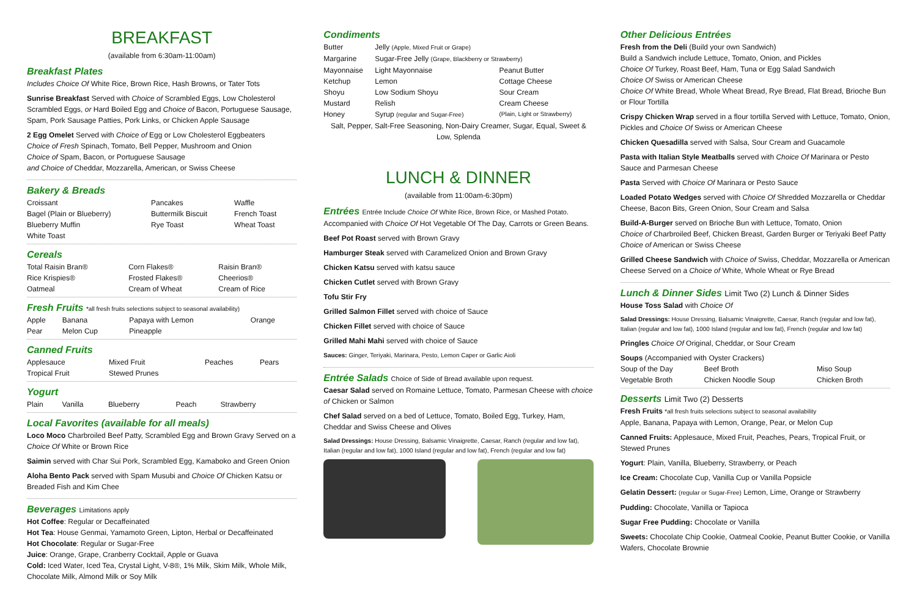BREAKFAST
(available from 6:30am-11:00am)
Breakfast Plates
Includes Choice Of White Rice, Brown Rice, Hash Browns, or Tater Tots
Sunrise Breakfast Served with Choice of Scrambled Eggs, Low Cholesterol Scrambled Eggs, or Hard Boiled Egg and Choice of Bacon, Portuguese Sausage, Spam, Pork Sausage Patties, Pork Links, or Chicken Apple Sausage
2 Egg Omelet Served with Choice of Egg or Low Cholesterol Eggbeaters
Choice of Fresh Spinach, Tomato, Bell Pepper, Mushroom and Onion
Choice of Spam, Bacon, or Portuguese Sausage
and Choice of Cheddar, Mozzarella, American, or Swiss Cheese
Bakery & Breads
| Croissant | Pancakes | Waffle |
| Bagel (Plain or Blueberry) | Buttermilk Biscuit | French Toast |
| Blueberry Muffin | Rye Toast | Wheat Toast |
| White Toast | | |
Cereals
| Total Raisin Bran® | Corn Flakes® | Raisin Bran® |
| Rice Krispies® | Frosted Flakes® | Cheerios® |
| Oatmeal | Cream of Wheat | Cream of Rice |
Fresh Fruits *all fresh fruits selections subject to seasonal availability)
| Apple | Banana | Papaya with Lemon | Orange |
| Pear | Melon Cup | Pineapple | |
Canned Fruits
| Applesauce | Mixed Fruit | Peaches | Pears |
| Tropical Fruit | Stewed Prunes | | |
Yogurt
| Plain | Vanilla | Blueberry | Peach | Strawberry |
Local Favorites (available for all meals)
Loco Moco Charbroiled Beef Patty, Scrambled Egg and Brown Gravy Served on a Choice Of White or Brown Rice
Saimin served with Char Sui Pork, Scrambled Egg, Kamaboko and Green Onion
Aloha Bento Pack served with Spam Musubi and Choice Of Chicken Katsu or Breaded Fish and Kim Chee
Beverages Limitations apply
Hot Coffee: Regular or Decaffeinated
Hot Tea: House Genmai, Yamamoto Green, Lipton, Herbal or Decaffeinated
Hot Chocolate: Regular or Sugar-Free
Juice: Orange, Grape, Cranberry Cocktail, Apple or Guava
Cold: Iced Water, Iced Tea, Crystal Light, V-8®, 1% Milk, Skim Milk, Whole Milk, Chocolate Milk, Almond Milk or Soy Milk
Condiments
| Butter | Jelly (Apple, Mixed Fruit or Grape) | |
| Margarine | Sugar-Free Jelly (Grape, Blackberry or Strawberry) | |
| Mayonnaise | Light Mayonnaise | Peanut Butter |
| Ketchup | Lemon | Cottage Cheese |
| Shoyu | Low Sodium Shoyu | Sour Cream |
| Mustard | Relish | Cream Cheese |
| Honey | Syrup (regular and Sugar-Free) | (Plain, Light or Strawberry) |
Salt, Pepper, Salt-Free Seasoning, Non-Dairy Creamer, Sugar, Equal, Sweet & Low, Splenda
LUNCH & DINNER
(available from 11:00am-6:30pm)
Entrées Entrée Include Choice Of White Rice, Brown Rice, or Mashed Potato.
Accompanied with Choice Of Hot Vegetable Of The Day, Carrots or Green Beans.
Beef Pot Roast served with Brown Gravy
Hamburger Steak served with Caramelized Onion and Brown Gravy
Chicken Katsu served with katsu sauce
Chicken Cutlet served with Brown Gravy
Tofu Stir Fry
Grilled Salmon Fillet served with choice of Sauce
Chicken Fillet served with choice of Sauce
Grilled Mahi Mahi served with choice of Sauce
Sauces: Ginger, Teriyaki, Marinara, Pesto, Lemon Caper or Garlic Aioli
Entrée Salads Choice of Side of Bread available upon request.
Caesar Salad served on Romaine Lettuce, Tomato, Parmesan Cheese with choice of Chicken or Salmon
Chef Salad served on a bed of Lettuce, Tomato, Boiled Egg, Turkey, Ham, Cheddar and Swiss Cheese and Olives
Salad Dressings: House Dressing, Balsamic Vinaigrette, Caesar, Ranch (regular and low fat), Italian (regular and low fat), 1000 Island (regular and low fat), French (regular and low fat)
Other Delicious Entrées
Fresh from the Deli (Build your own Sandwich)
Build a Sandwich include Lettuce, Tomato, Onion, and Pickles
Choice Of Turkey, Roast Beef, Ham, Tuna or Egg Salad Sandwich
Choice Of Swiss or American Cheese
Choice Of White Bread, Whole Wheat Bread, Rye Bread, Flat Bread, Brioche Bun or Flour Tortilla
Crispy Chicken Wrap served in a flour tortilla Served with Lettuce, Tomato, Onion, Pickles and Choice Of Swiss or American Cheese
Chicken Quesadilla served with Salsa, Sour Cream and Guacamole
Pasta with Italian Style Meatballs served with Choice Of Marinara or Pesto Sauce and Parmesan Cheese
Pasta Served with Choice Of Marinara or Pesto Sauce
Loaded Potato Wedges served with Choice Of Shredded Mozzarella or Cheddar Cheese, Bacon Bits, Green Onion, Sour Cream and Salsa
Build-A-Burger served on Brioche Bun with Lettuce, Tomato, Onion
Choice of Charbroiled Beef, Chicken Breast, Garden Burger or Teriyaki Beef Patty
Choice of American or Swiss Cheese
Grilled Cheese Sandwich with Choice of Swiss, Cheddar, Mozzarella or American Cheese Served on a Choice of White, Whole Wheat or Rye Bread
Lunch & Dinner Sides Limit Two (2) Lunch & Dinner Sides
House Toss Salad with Choice Of
Salad Dressings: House Dressing, Balsamic Vinaigrette, Caesar, Ranch (regular and low fat), Italian (regular and low fat), 1000 Island (regular and low fat), French (regular and low fat)
Pringles Choice Of Original, Cheddar, or Sour Cream
Soups (Accompanied with Oyster Crackers)
| Soup of the Day | Beef Broth | Miso Soup |
| Vegetable Broth | Chicken Noodle Soup | Chicken Broth |
Desserts Limit Two (2) Desserts
Fresh Fruits *all fresh fruits selections subject to seasonal availability
Apple, Banana, Papaya with Lemon, Orange, Pear, or Melon Cup
Canned Fruits: Applesauce, Mixed Fruit, Peaches, Pears, Tropical Fruit, or Stewed Prunes
Yogurt: Plain, Vanilla, Blueberry, Strawberry, or Peach
Ice Cream: Chocolate Cup, Vanilla Cup or Vanilla Popsicle
Gelatin Dessert: (regular or Sugar-Free) Lemon, Lime, Orange or Strawberry
Pudding: Chocolate, Vanilla or Tapioca
Sugar Free Pudding: Chocolate or Vanilla
Sweets: Chocolate Chip Cookie, Oatmeal Cookie, Peanut Butter Cookie, or Vanilla Wafers, Chocolate Brownie